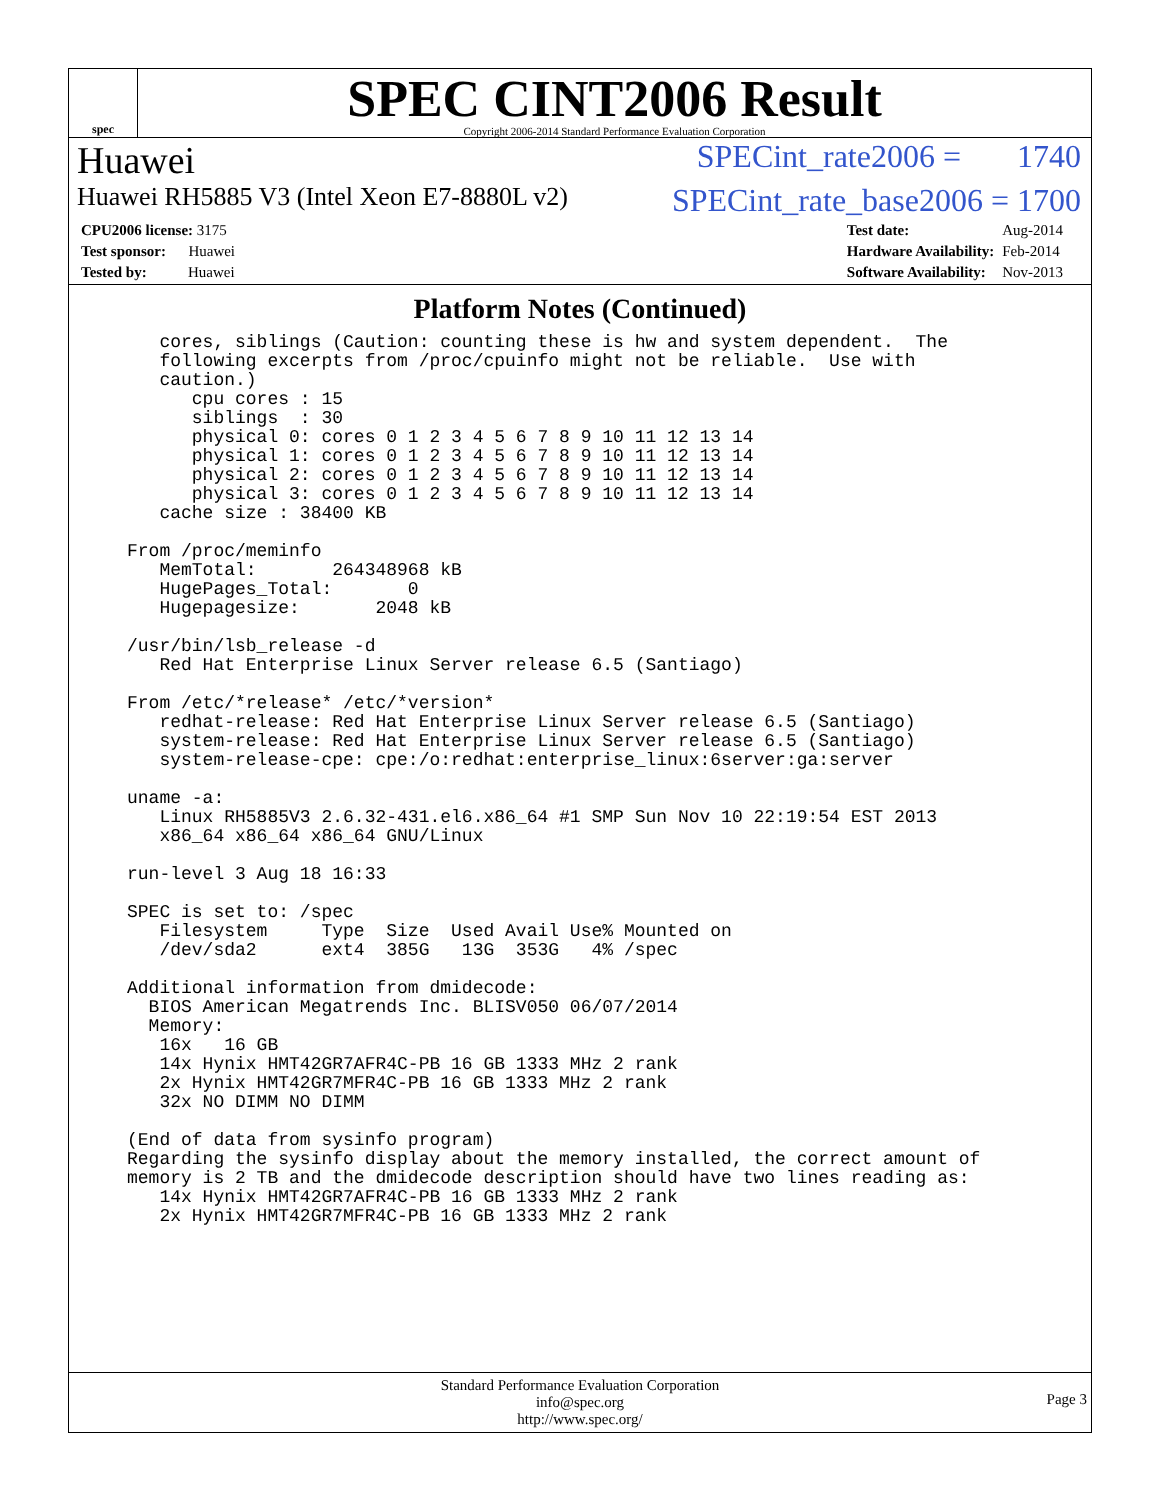spec
SPEC CINT2006 Result
Copyright 2006-2014 Standard Performance Evaluation Corporation
Huawei SPECint_rate2006 = 1740
Huawei RH5885 V3 (Intel Xeon E7-8880L v2) SPECint_rate_base2006 = 1700
| CPU2006 license: 3175 |
| Test sponsor: Huawei |
| Tested by: Huawei |
| Test date: | Aug-2014 |
| Hardware Availability: | Feb-2014 |
| Software Availability: | Nov-2013 |
Platform Notes (Continued)
   cores, siblings (Caution: counting these is hw and system dependent.  The
   following excerpts from /proc/cpuinfo might not be reliable.  Use with
   caution.)
      cpu cores : 15
      siblings  : 30
      physical 0: cores 0 1 2 3 4 5 6 7 8 9 10 11 12 13 14
      physical 1: cores 0 1 2 3 4 5 6 7 8 9 10 11 12 13 14
      physical 2: cores 0 1 2 3 4 5 6 7 8 9 10 11 12 13 14
      physical 3: cores 0 1 2 3 4 5 6 7 8 9 10 11 12 13 14
   cache size : 38400 KB

From /proc/meminfo
   MemTotal:       264348968 kB
   HugePages_Total:       0
   Hugepagesize:       2048 kB

/usr/bin/lsb_release -d
   Red Hat Enterprise Linux Server release 6.5 (Santiago)

From /etc/*release* /etc/*version*
   redhat-release: Red Hat Enterprise Linux Server release 6.5 (Santiago)
   system-release: Red Hat Enterprise Linux Server release 6.5 (Santiago)
   system-release-cpe: cpe:/o:redhat:enterprise_linux:6server:ga:server

uname -a:
   Linux RH5885V3 2.6.32-431.el6.x86_64 #1 SMP Sun Nov 10 22:19:54 EST 2013
   x86_64 x86_64 x86_64 GNU/Linux

run-level 3 Aug 18 16:33

SPEC is set to: /spec
   Filesystem     Type  Size  Used Avail Use% Mounted on
   /dev/sda2      ext4  385G   13G  353G   4% /spec

Additional information from dmidecode:
  BIOS American Megatrends Inc. BLISV050 06/07/2014
  Memory:
   16x   16 GB
   14x Hynix HMT42GR7AFR4C-PB 16 GB 1333 MHz 2 rank
   2x Hynix HMT42GR7MFR4C-PB 16 GB 1333 MHz 2 rank
   32x NO DIMM NO DIMM

(End of data from sysinfo program)
Regarding the sysinfo display about the memory installed, the correct amount of
memory is 2 TB and the dmidecode description should have two lines reading as:
   14x Hynix HMT42GR7AFR4C-PB 16 GB 1333 MHz 2 rank
   2x Hynix HMT42GR7MFR4C-PB 16 GB 1333 MHz 2 rank
Standard Performance Evaluation Corporation
info@spec.org
http://www.spec.org/
Page 3